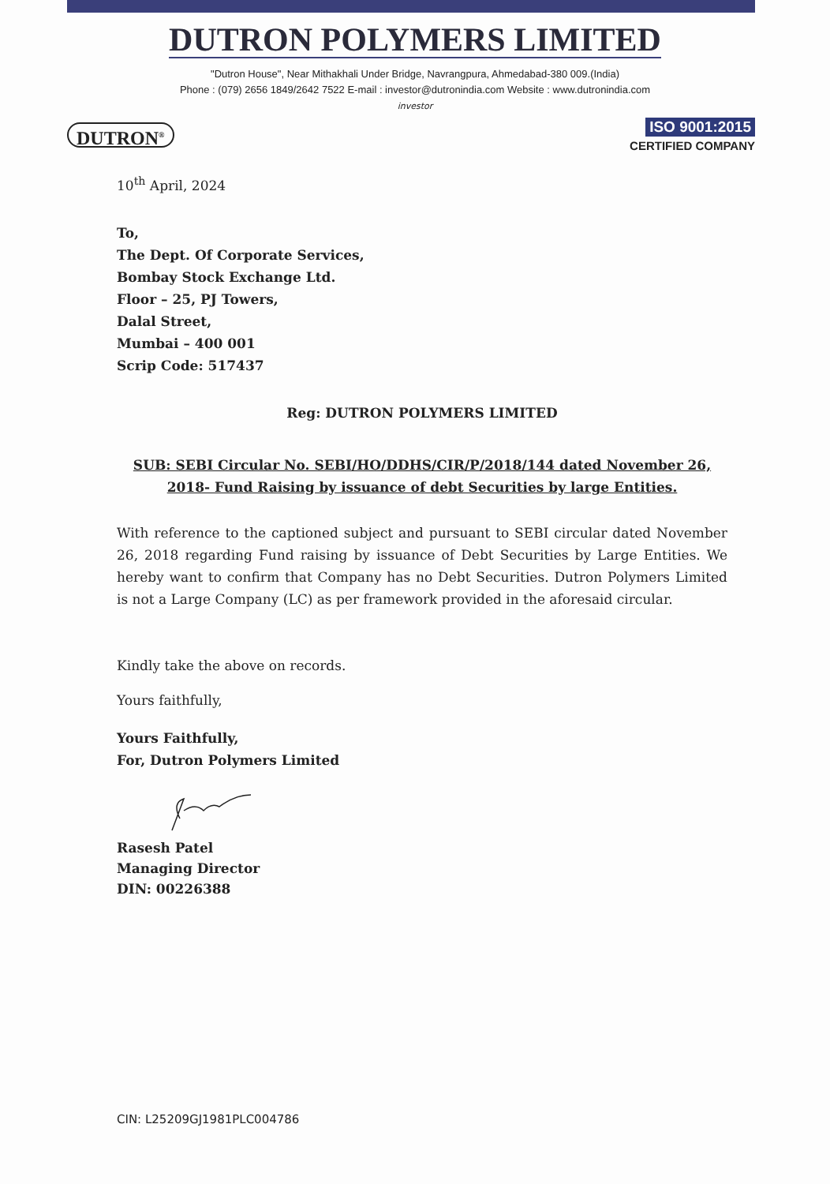DUTRON POLYMERS LIMITED
"Dutron House", Near Mithakhali Under Bridge, Navrangpura, Ahmedabad-380 009.(India)
Phone : (079) 2656 1849/2642 7522 E-mail : investor@dutronindia.com Website : www.dutronindia.com
investor
DUTRON<sup>®</sup>
ISO 9001:2015
CERTIFIED COMPANY
10<sup>th</sup> April, 2024
To,
The Dept. Of Corporate Services,
Bombay Stock Exchange Ltd.
Floor – 25, PJ Towers,
Dalal Street,
Mumbai – 400 001
Scrip Code: 517437
Reg: DUTRON POLYMERS LIMITED
SUB: SEBI Circular No. SEBI/HO/DDHS/CIR/P/2018/144 dated November 26, 2018- Fund Raising by issuance of debt Securities by large Entities.
With reference to the captioned subject and pursuant to SEBI circular dated November 26, 2018 regarding Fund raising by issuance of Debt Securities by Large Entities. We hereby want to confirm that Company has no Debt Securities. Dutron Polymers Limited is not a Large Company (LC) as per framework provided in the aforesaid circular.
Kindly take the above on records.
Yours faithfully,
Yours Faithfully,
For, Dutron Polymers Limited
Rasesh Patel
Managing Director
DIN: 00226388
CIN: L25209GJ1981PLC004786